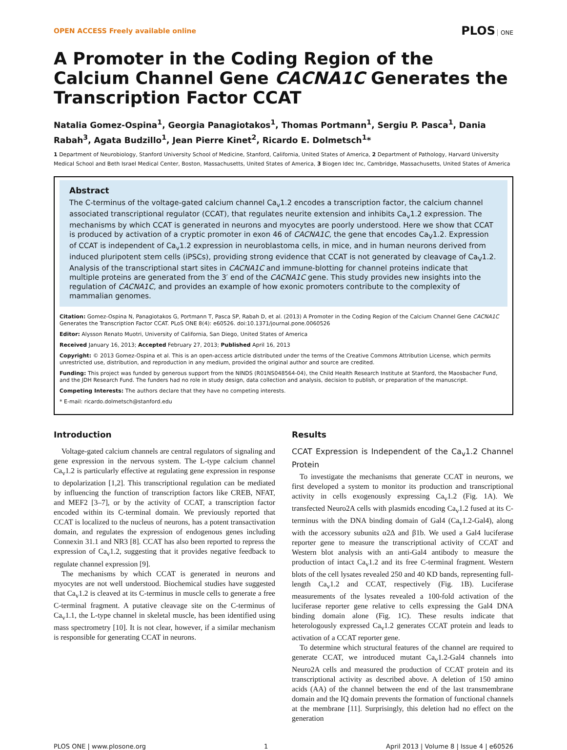OPEN ACCESS Freely available online PLOS ONE
A Promoter in the Coding Region of the Calcium Channel Gene CACNA1C Generates the Transcription Factor CCAT
Natalia Gomez-Ospina<sup>1</sup>, Georgia Panagiotakos<sup>1</sup>, Thomas Portmann<sup>1</sup>, Sergiu P. Pasca<sup>1</sup>, Dania Rabah<sup>3</sup>, Agata Budzillo<sup>1</sup>, Jean Pierre Kinet<sup>2</sup>, Ricardo E. Dolmetsch<sup>1</sup>*
1 Department of Neurobiology, Stanford University School of Medicine, Stanford, California, United States of America, 2 Department of Pathology, Harvard University Medical School and Beth Israel Medical Center, Boston, Massachusetts, United States of America, 3 Biogen Idec Inc, Cambridge, Massachusetts, United States of America
Abstract
The C-terminus of the voltage-gated calcium channel Ca<sub>v</sub>1.2 encodes a transcription factor, the calcium channel associated transcriptional regulator (CCAT), that regulates neurite extension and inhibits Ca<sub>v</sub>1.2 expression. The mechanisms by which CCAT is generated in neurons and myocytes are poorly understood. Here we show that CCAT is produced by activation of a cryptic promoter in exon 46 of CACNA1C, the gene that encodes Ca<sub>V</sub>1.2. Expression of CCAT is independent of Ca<sub>v</sub>1.2 expression in neuroblastoma cells, in mice, and in human neurons derived from induced pluripotent stem cells (iPSCs), providing strong evidence that CCAT is not generated by cleavage of Ca<sub>V</sub>1.2. Analysis of the transcriptional start sites in CACNA1C and immune-blotting for channel proteins indicate that multiple proteins are generated from the 3′ end of the CACNA1C gene. This study provides new insights into the regulation of CACNA1C, and provides an example of how exonic promoters contribute to the complexity of mammalian genomes.
Citation: Gomez-Ospina N, Panagiotakos G, Portmann T, Pasca SP, Rabah D, et al. (2013) A Promoter in the Coding Region of the Calcium Channel Gene CACNA1C Generates the Transcription Factor CCAT. PLoS ONE 8(4): e60526. doi:10.1371/journal.pone.0060526
Editor: Alysson Renato Muotri, University of California, San Diego, United States of America
Received January 16, 2013; Accepted February 27, 2013; Published April 16, 2013
Copyright: © 2013 Gomez-Ospina et al. This is an open-access article distributed under the terms of the Creative Commons Attribution License, which permits unrestricted use, distribution, and reproduction in any medium, provided the original author and source are credited.
Funding: This project was funded by generous support from the NINDS (R01NS048564-04), the Child Health Research Institute at Stanford, the Maosbacher Fund, and the JDH Research Fund. The funders had no role in study design, data collection and analysis, decision to publish, or preparation of the manuscript.
Competing Interests: The authors declare that they have no competing interests.
* E-mail: ricardo.dolmetsch@stanford.edu
Introduction
Voltage-gated calcium channels are central regulators of signaling and gene expression in the nervous system. The L-type calcium channel Ca<sub>v</sub>1.2 is particularly effective at regulating gene expression in response to depolarization [1,2]. This transcriptional regulation can be mediated by influencing the function of transcription factors like CREB, NFAT, and MEF2 [3–7], or by the activity of CCAT, a transcription factor encoded within its C-terminal domain. We previously reported that CCAT is localized to the nucleus of neurons, has a potent transactivation domain, and regulates the expression of endogenous genes including Connexin 31.1 and NR3 [8]. CCAT has also been reported to repress the expression of Ca<sub>v</sub>1.2, suggesting that it provides negative feedback to regulate channel expression [9].
The mechanisms by which CCAT is generated in neurons and myocytes are not well understood. Biochemical studies have suggested that Ca<sub>v</sub>1.2 is cleaved at its C-terminus in muscle cells to generate a free C-terminal fragment. A putative cleavage site on the C-terminus of Ca<sub>v</sub>1.1, the L-type channel in skeletal muscle, has been identified using mass spectrometry [10]. It is not clear, however, if a similar mechanism is responsible for generating CCAT in neurons.
Results
CCAT Expression is Independent of the Ca<sub>v</sub>1.2 Channel Protein
To investigate the mechanisms that generate CCAT in neurons, we first developed a system to monitor its production and transcriptional activity in cells exogenously expressing Ca<sub>v</sub>1.2 (Fig. 1A). We transfected Neuro2A cells with plasmids encoding Ca<sub>v</sub>1.2 fused at its C-terminus with the DNA binding domain of Gal4 (Ca<sub>v</sub>1.2-Gal4), along with the accessory subunits α2Δ and β1b. We used a Gal4 luciferase reporter gene to measure the transcriptional activity of CCAT and Western blot analysis with an anti-Gal4 antibody to measure the production of intact Ca<sub>v</sub>1.2 and its free C-terminal fragment. Western blots of the cell lysates revealed 250 and 40 KD bands, representing full-length Ca<sub>v</sub>1.2 and CCAT, respectively (Fig. 1B). Luciferase measurements of the lysates revealed a 100-fold activation of the luciferase reporter gene relative to cells expressing the Gal4 DNA binding domain alone (Fig. 1C). These results indicate that heterologously expressed Ca<sub>v</sub>1.2 generates CCAT protein and leads to activation of a CCAT reporter gene.
To determine which structural features of the channel are required to generate CCAT, we introduced mutant Ca<sub>v</sub>1.2-Gal4 channels into Neuro2A cells and measured the production of CCAT protein and its transcriptional activity as described above. A deletion of 150 amino acids (AA) of the channel between the end of the last transmembrane domain and the IQ domain prevents the formation of functional channels at the membrane [11]. Surprisingly, this deletion had no effect on the generation
PLOS ONE | www.plosone.org 1 April 2013 | Volume 8 | Issue 4 | e60526